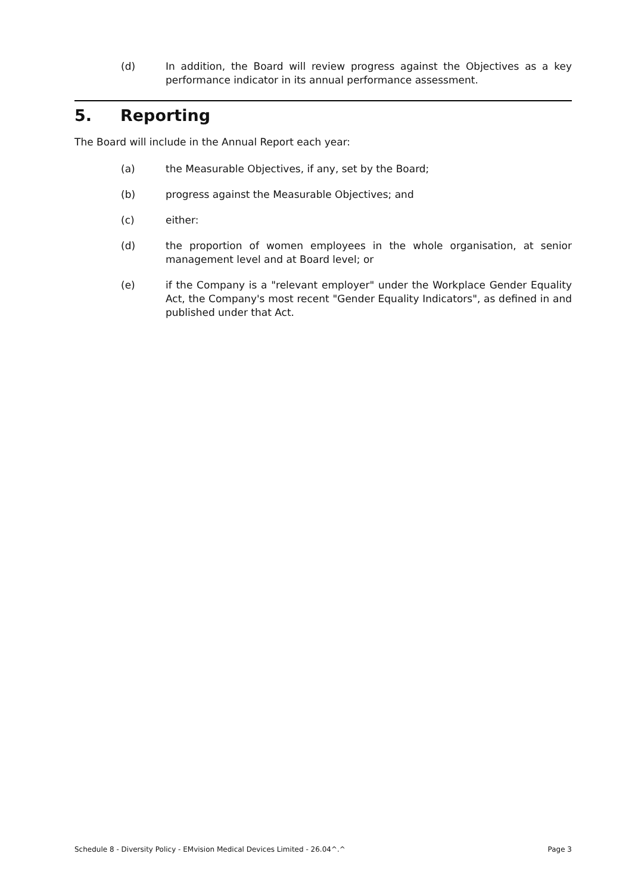(d) In addition, the Board will review progress against the Objectives as a key performance indicator in its annual performance assessment.
5. Reporting
The Board will include in the Annual Report each year:
(a) the Measurable Objectives, if any, set by the Board;
(b) progress against the Measurable Objectives; and
(c) either:
(d) the proportion of women employees in the whole organisation, at senior management level and at Board level; or
(e) if the Company is a "relevant employer" under the Workplace Gender Equality Act, the Company's most recent "Gender Equality Indicators", as defined in and published under that Act.
Schedule 8 - Diversity Policy - EMvision Medical Devices Limited - 26.04^.^ Page 3